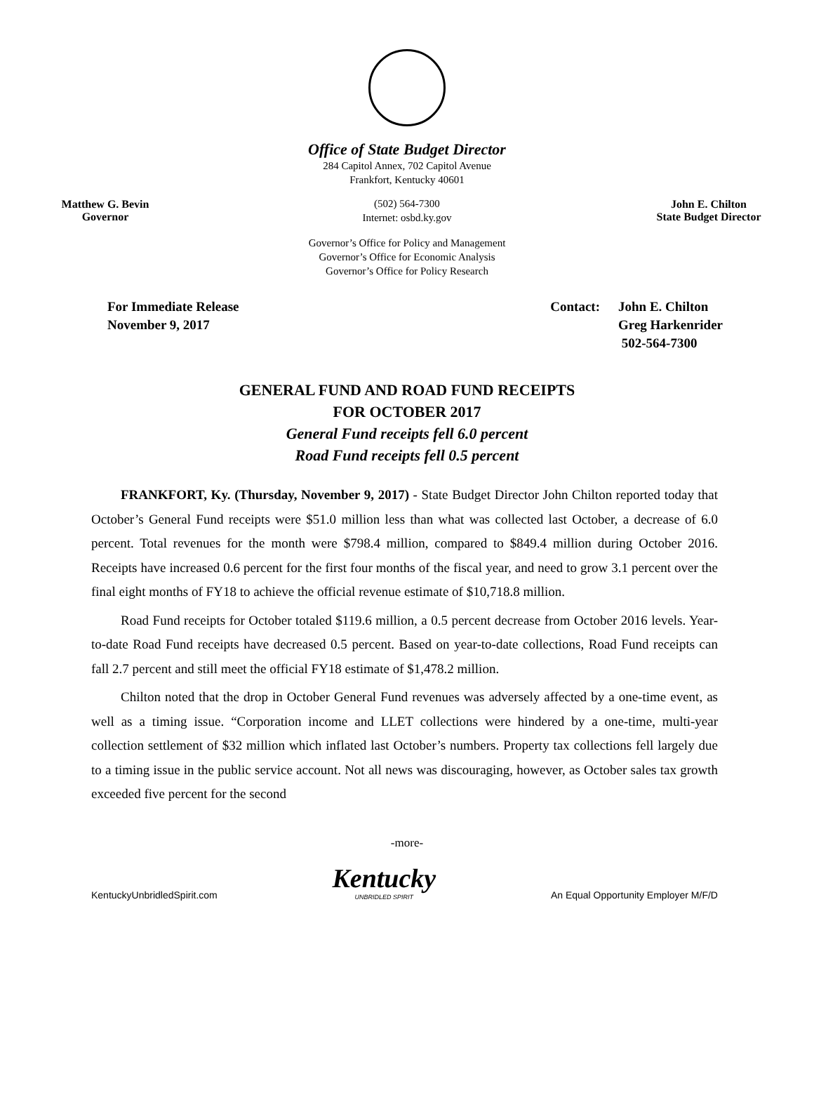Office of State Budget Director
284 Capitol Annex, 702 Capitol Avenue
Frankfort, Kentucky 40601
Matthew G. Bevin
Governor
(502) 564-7300
Internet: osbd.ky.gov
John E. Chilton
State Budget Director
Governor’s Office for Policy and Management
Governor’s Office for Economic Analysis
Governor’s Office for Policy Research
For Immediate Release
November 9, 2017
Contact: John E. Chilton
Greg Harkenrider
502-564-7300
GENERAL FUND AND ROAD FUND RECEIPTS
FOR OCTOBER 2017
General Fund receipts fell 6.0 percent
Road Fund receipts fell 0.5 percent
FRANKFORT, Ky. (Thursday, November 9, 2017) - State Budget Director John Chilton reported today that October’s General Fund receipts were $51.0 million less than what was collected last October, a decrease of 6.0 percent. Total revenues for the month were $798.4 million, compared to $849.4 million during October 2016. Receipts have increased 0.6 percent for the first four months of the fiscal year, and need to grow 3.1 percent over the final eight months of FY18 to achieve the official revenue estimate of $10,718.8 million.
Road Fund receipts for October totaled $119.6 million, a 0.5 percent decrease from October 2016 levels. Year-to-date Road Fund receipts have decreased 0.5 percent. Based on year-to-date collections, Road Fund receipts can fall 2.7 percent and still meet the official FY18 estimate of $1,478.2 million.
Chilton noted that the drop in October General Fund revenues was adversely affected by a one-time event, as well as a timing issue. “Corporation income and LLET collections were hindered by a one-time, multi-year collection settlement of $32 million which inflated last October’s numbers. Property tax collections fell largely due to a timing issue in the public service account. Not all news was discouraging, however, as October sales tax growth exceeded five percent for the second
-more-
KentuckyUnbridledSpirit.com
Kentucky
UNBRIDLED SPIRIT
An Equal Opportunity Employer M/F/D